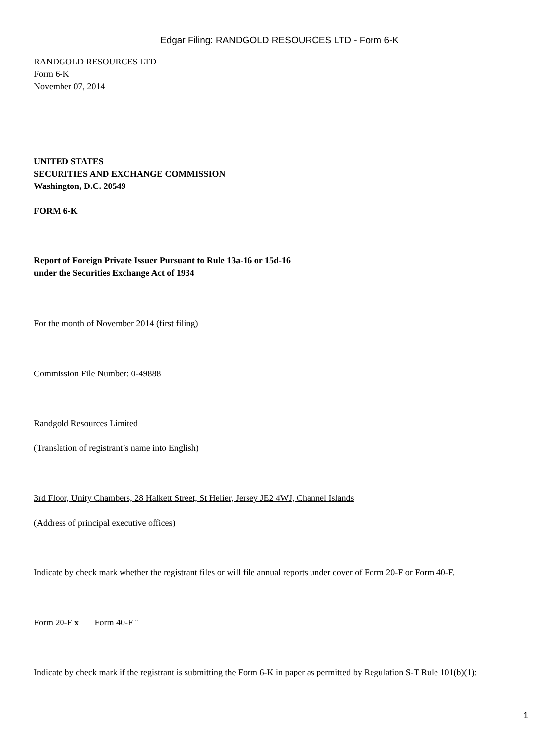Edgar Filing: RANDGOLD RESOURCES LTD - Form 6-K
RANDGOLD RESOURCES LTD
Form 6-K
November 07, 2014
UNITED STATES
SECURITIES AND EXCHANGE COMMISSION
Washington, D.C. 20549
FORM 6-K
Report of Foreign Private Issuer Pursuant to Rule 13a-16 or 15d-16
under the Securities Exchange Act of 1934
For the month of November 2014 (first filing)
Commission File Number: 0-49888
Randgold Resources Limited
(Translation of registrant’s name into English)
3rd Floor, Unity Chambers, 28 Halkett Street, St Helier, Jersey JE2 4WJ, Channel Islands
(Address of principal executive offices)
Indicate by check mark whether the registrant files or will file annual reports under cover of Form 20-F or Form 40-F.
Form 20-F x Form 40-F ¨
Indicate by check mark if the registrant is submitting the Form 6-K in paper as permitted by Regulation S-T Rule 101(b)(1):
1